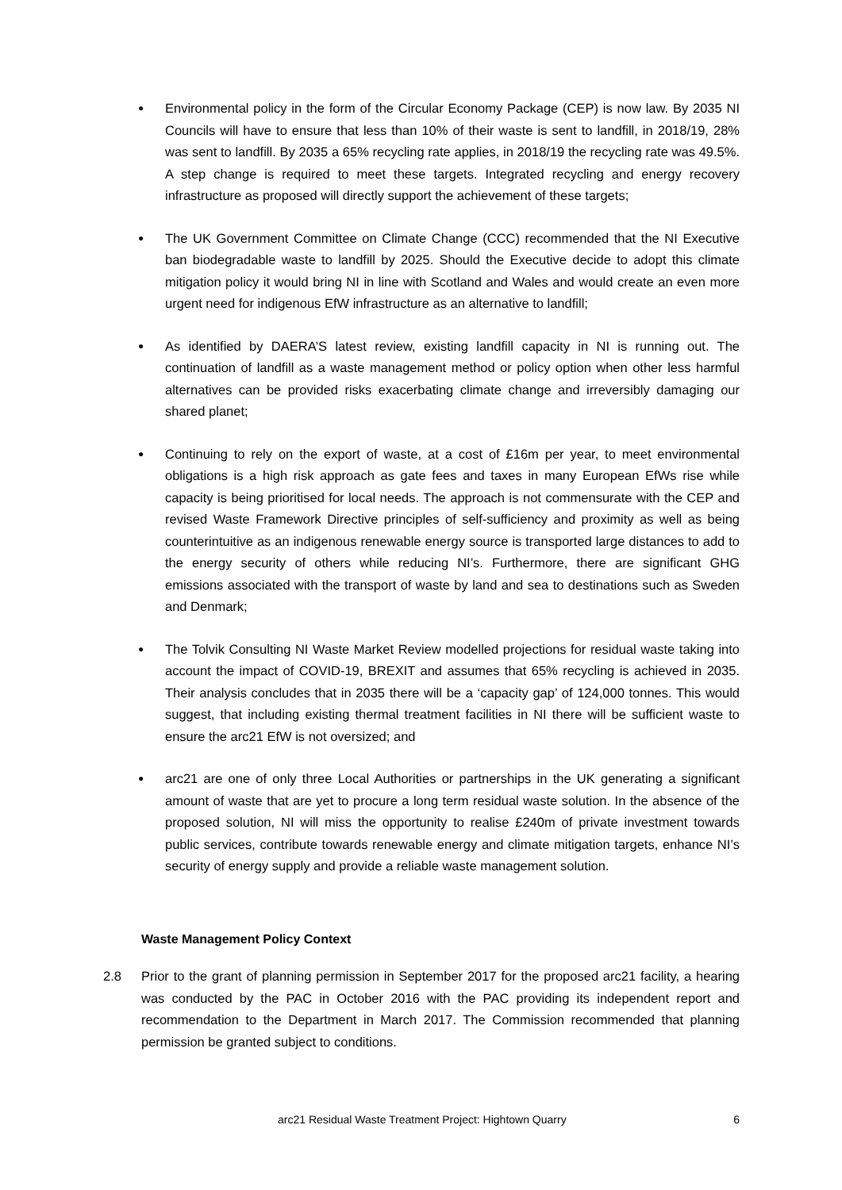● Environmental policy in the form of the Circular Economy Package (CEP) is now law. By 2035 NI Councils will have to ensure that less than 10% of their waste is sent to landfill, in 2018/19, 28% was sent to landfill. By 2035 a 65% recycling rate applies, in 2018/19 the recycling rate was 49.5%. A step change is required to meet these targets. Integrated recycling and energy recovery infrastructure as proposed will directly support the achievement of these targets;
● The UK Government Committee on Climate Change (CCC) recommended that the NI Executive ban biodegradable waste to landfill by 2025. Should the Executive decide to adopt this climate mitigation policy it would bring NI in line with Scotland and Wales and would create an even more urgent need for indigenous EfW infrastructure as an alternative to landfill;
● As identified by DAERA’S latest review, existing landfill capacity in NI is running out. The continuation of landfill as a waste management method or policy option when other less harmful alternatives can be provided risks exacerbating climate change and irreversibly damaging our shared planet;
● Continuing to rely on the export of waste, at a cost of £16m per year, to meet environmental obligations is a high risk approach as gate fees and taxes in many European EfWs rise while capacity is being prioritised for local needs. The approach is not commensurate with the CEP and revised Waste Framework Directive principles of self-sufficiency and proximity as well as being counterintuitive as an indigenous renewable energy source is transported large distances to add to the energy security of others while reducing NI’s. Furthermore, there are significant GHG emissions associated with the transport of waste by land and sea to destinations such as Sweden and Denmark;
● The Tolvik Consulting NI Waste Market Review modelled projections for residual waste taking into account the impact of COVID-19, BREXIT and assumes that 65% recycling is achieved in 2035. Their analysis concludes that in 2035 there will be a ‘capacity gap’ of 124,000 tonnes. This would suggest, that including existing thermal treatment facilities in NI there will be sufficient waste to ensure the arc21 EfW is not oversized; and
● arc21 are one of only three Local Authorities or partnerships in the UK generating a significant amount of waste that are yet to procure a long term residual waste solution. In the absence of the proposed solution, NI will miss the opportunity to realise £240m of private investment towards public services, contribute towards renewable energy and climate mitigation targets, enhance NI’s security of energy supply and provide a reliable waste management solution.
Waste Management Policy Context
2.8 Prior to the grant of planning permission in September 2017 for the proposed arc21 facility, a hearing was conducted by the PAC in October 2016 with the PAC providing its independent report and recommendation to the Department in March 2017. The Commission recommended that planning permission be granted subject to conditions.
arc21 Residual Waste Treatment Project: Hightown Quarry 6